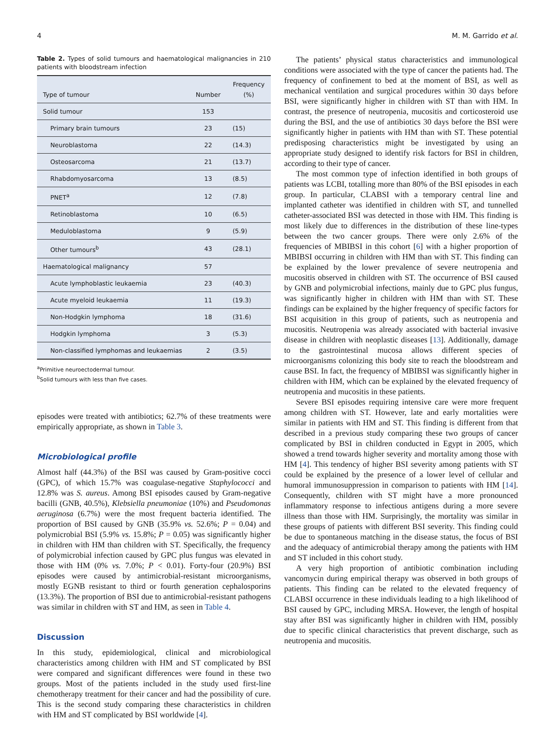4 M. M. Garrido et al.
Table 2. Types of solid tumours and haematological malignancies in 210 patients with bloodstream infection
| Type of tumour | Number | Frequency (%) |
| --- | --- | --- |
| Solid tumour | 153 | |
| Primary brain tumours | 23 | (15) |
| Neuroblastoma | 22 | (14.3) |
| Osteosarcoma | 21 | (13.7) |
| Rhabdomyosarcoma | 13 | (8.5) |
| PNET<sup>a</sup> | 12 | (7.8) |
| Retinoblastoma | 10 | (6.5) |
| Meduloblastoma | 9 | (5.9) |
| Other tumours<sup>b</sup> | 43 | (28.1) |
| Haematological malignancy | 57 | |
| Acute lymphoblastic leukaemia | 23 | (40.3) |
| Acute myeloid leukaemia | 11 | (19.3) |
| Non-Hodgkin lymphoma | 18 | (31.6) |
| Hodgkin lymphoma | 3 | (5.3) |
| Non-classified lymphomas and leukaemias | 2 | (3.5) |
<sup>a</sup> Primitive neuroectodermal tumour.
<sup>b</sup> Solid tumours with less than five cases.
episodes were treated with antibiotics; 62.7% of these treatments were empirically appropriate, as shown in Table 3.
Microbiological profile
Almost half (44.3%) of the BSI was caused by Gram-positive cocci (GPC), of which 15.7% was coagulase-negative Staphylococci and 12.8% was S. aureus. Among BSI episodes caused by Gram-negative bacilli (GNB, 40.5%), Klebsiella pneumoniae (10%) and Pseudomonas aeruginosa (6.7%) were the most frequent bacteria identified. The proportion of BSI caused by GNB (35.9% vs. 52.6%; P = 0.04) and polymicrobial BSI (5.9% vs. 15.8%; P = 0.05) was significantly higher in children with HM than children with ST. Specifically, the frequency of polymicrobial infection caused by GPC plus fungus was elevated in those with HM (0% vs. 7.0%; P < 0.01). Forty-four (20.9%) BSI episodes were caused by antimicrobial-resistant microorganisms, mostly EGNB resistant to third or fourth generation cephalosporins (13.3%). The proportion of BSI due to antimicrobial-resistant pathogens was similar in children with ST and HM, as seen in Table 4.
Discussion
In this study, epidemiological, clinical and microbiological characteristics among children with HM and ST complicated by BSI were compared and significant differences were found in these two groups. Most of the patients included in the study used first-line chemotherapy treatment for their cancer and had the possibility of cure. This is the second study comparing these characteristics in children with HM and ST complicated by BSI worldwide [4].
The patients’ physical status characteristics and immunological conditions were associated with the type of cancer the patients had. The frequency of confinement to bed at the moment of BSI, as well as mechanical ventilation and surgical procedures within 30 days before BSI, were significantly higher in children with ST than with HM. In contrast, the presence of neutropenia, mucositis and corticosteroid use during the BSI, and the use of antibiotics 30 days before the BSI were significantly higher in patients with HM than with ST. These potential predisposing characteristics might be investigated by using an appropriate study designed to identify risk factors for BSI in children, according to their type of cancer.
The most common type of infection identified in both groups of patients was LCBI, totalling more than 80% of the BSI episodes in each group. In particular, CLABSI with a temporary central line and implanted catheter was identified in children with ST, and tunnelled catheter-associated BSI was detected in those with HM. This finding is most likely due to differences in the distribution of these line-types between the two cancer groups. There were only 2.6% of the frequencies of MBIBSI in this cohort [6] with a higher proportion of MBIBSI occurring in children with HM than with ST. This finding can be explained by the lower prevalence of severe neutropenia and mucositis observed in children with ST. The occurrence of BSI caused by GNB and polymicrobial infections, mainly due to GPC plus fungus, was significantly higher in children with HM than with ST. These findings can be explained by the higher frequency of specific factors for BSI acquisition in this group of patients, such as neutropenia and mucositis. Neutropenia was already associated with bacterial invasive disease in children with neoplastic diseases [13]. Additionally, damage to the gastrointestinal mucosa allows different species of microorganisms colonizing this body site to reach the bloodstream and cause BSI. In fact, the frequency of MBIBSI was significantly higher in children with HM, which can be explained by the elevated frequency of neutropenia and mucositis in these patients.
Severe BSI episodes requiring intensive care were more frequent among children with ST. However, late and early mortalities were similar in patients with HM and ST. This finding is different from that described in a previous study comparing these two groups of cancer complicated by BSI in children conducted in Egypt in 2005, which showed a trend towards higher severity and mortality among those with HM [4]. This tendency of higher BSI severity among patients with ST could be explained by the presence of a lower level of cellular and humoral immunosuppression in comparison to patients with HM [14]. Consequently, children with ST might have a more pronounced inflammatory response to infectious antigens during a more severe illness than those with HM. Surprisingly, the mortality was similar in these groups of patients with different BSI severity. This finding could be due to spontaneous matching in the disease status, the focus of BSI and the adequacy of antimicrobial therapy among the patients with HM and ST included in this cohort study.
A very high proportion of antibiotic combination including vancomycin during empirical therapy was observed in both groups of patients. This finding can be related to the elevated frequency of CLABSI occurrence in these individuals leading to a high likelihood of BSI caused by GPC, including MRSA. However, the length of hospital stay after BSI was significantly higher in children with HM, possibly due to specific clinical characteristics that prevent discharge, such as neutropenia and mucositis.